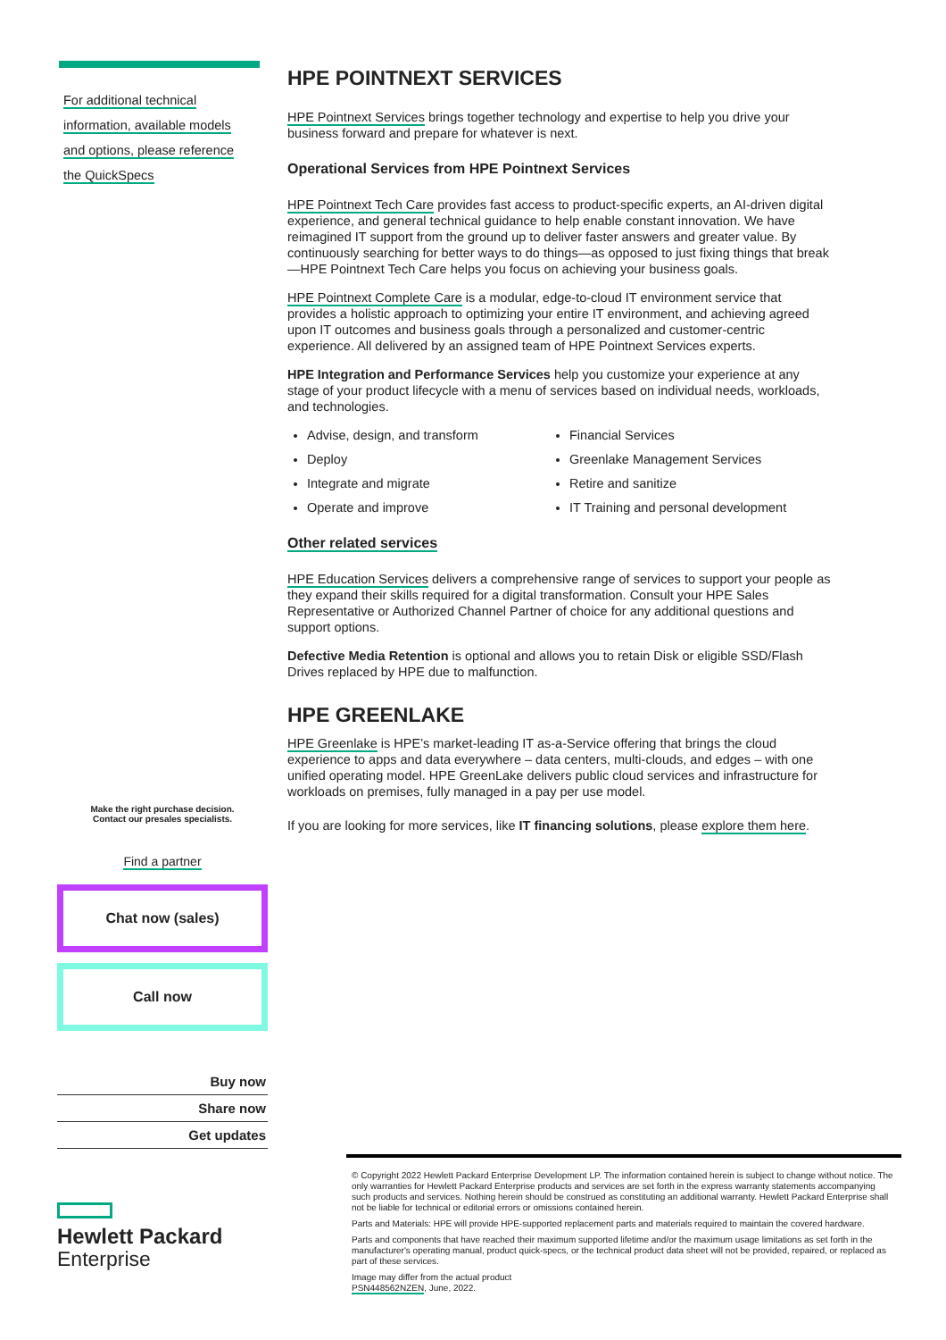For additional technical
information, available models
and options, please reference
the QuickSpecs
Make the right purchase decision.
Contact our presales specialists.
Find a partner
Chat now (sales)
Call now
Buy now
Share now
Get updates
Hewlett Packard
Enterprise
HPE POINTNEXT SERVICES
HPE Pointnext Services brings together technology and expertise to help you drive your business forward and prepare for whatever is next.
Operational Services from HPE Pointnext Services
HPE Pointnext Tech Care provides fast access to product-specific experts, an AI-driven digital experience, and general technical guidance to help enable constant innovation. We have reimagined IT support from the ground up to deliver faster answers and greater value. By continuously searching for better ways to do things—as opposed to just fixing things that break—HPE Pointnext Tech Care helps you focus on achieving your business goals.
HPE Pointnext Complete Care is a modular, edge-to-cloud IT environment service that provides a holistic approach to optimizing your entire IT environment, and achieving agreed upon IT outcomes and business goals through a personalized and customer-centric experience. All delivered by an assigned team of HPE Pointnext Services experts.
HPE Integration and Performance Services help you customize your experience at any stage of your product lifecycle with a menu of services based on individual needs, workloads, and technologies.
Advise, design, and transform
Financial Services
Deploy
Greenlake Management Services
Integrate and migrate
Retire and sanitize
Operate and improve
IT Training and personal development
Other related services
HPE Education Services delivers a comprehensive range of services to support your people as they expand their skills required for a digital transformation. Consult your HPE Sales Representative or Authorized Channel Partner of choice for any additional questions and support options.
Defective Media Retention is optional and allows you to retain Disk or eligible SSD/Flash Drives replaced by HPE due to malfunction.
HPE GREENLAKE
HPE Greenlake is HPE’s market-leading IT as-a-Service offering that brings the cloud experience to apps and data everywhere – data centers, multi-clouds, and edges – with one unified operating model. HPE GreenLake delivers public cloud services and infrastructure for workloads on premises, fully managed in a pay per use model.
If you are looking for more services, like IT financing solutions, please explore them here.
© Copyright 2022 Hewlett Packard Enterprise Development LP. The information contained herein is subject to change without notice. The only warranties for Hewlett Packard Enterprise products and services are set forth in the express warranty statements accompanying such products and services. Nothing herein should be construed as constituting an additional warranty. Hewlett Packard Enterprise shall not be liable for technical or editorial errors or omissions contained herein.
Parts and Materials: HPE will provide HPE-supported replacement parts and materials required to maintain the covered hardware.
Parts and components that have reached their maximum supported lifetime and/or the maximum usage limitations as set forth in the manufacturer's operating manual, product quick-specs, or the technical product data sheet will not be provided, repaired, or replaced as part of these services.
Image may differ from the actual product
PSN448562NZEN, June, 2022.